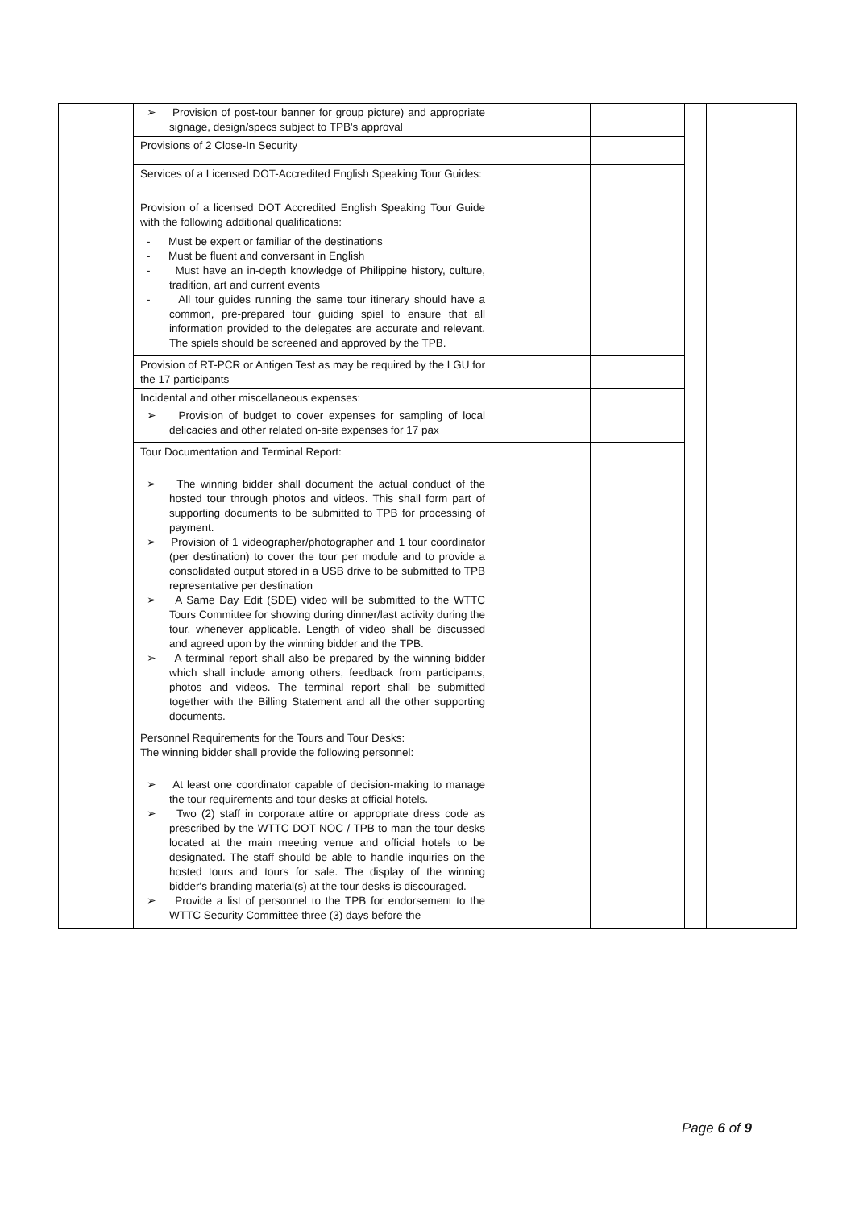| | ➢ Provision of post-tour banner for group picture) and appropriate signage, design/specs subject to TPB's approval | | | | |
| | Provisions of 2 Close-In Security | | | | |
| | Services of a Licensed DOT-Accredited English Speaking Tour Guides: Provision of a licensed DOT Accredited English Speaking Tour Guide with the following additional qualifications: - Must be expert or familiar of the destinations - Must be fluent and conversant in English - Must have an in-depth knowledge of Philippine history, culture, tradition, art and current events - All tour guides running the same tour itinerary should have a common, pre-prepared tour guiding spiel to ensure that all information provided to the delegates are accurate and relevant. The spiels should be screened and approved by the TPB. | | | | |
| | Provision of RT-PCR or Antigen Test as may be required by the LGU for the 17 participants | | | | |
| | Incidental and other miscellaneous expenses: ➢ Provision of budget to cover expenses for sampling of local delicacies and other related on-site expenses for 17 pax | | | | |
| | Tour Documentation and Terminal Report: ➢ The winning bidder shall document the actual conduct of the hosted tour through photos and videos. This shall form part of supporting documents to be submitted to TPB for processing of payment. ➢ Provision of 1 videographer/photographer and 1 tour coordinator (per destination) to cover the tour per module and to provide a consolidated output stored in a USB drive to be submitted to TPB representative per destination ➢ A Same Day Edit (SDE) video will be submitted to the WTTC Tours Committee for showing during dinner/last activity during the tour, whenever applicable. Length of video shall be discussed and agreed upon by the winning bidder and the TPB. ➢ A terminal report shall also be prepared by the winning bidder which shall include among others, feedback from participants, photos and videos. The terminal report shall be submitted together with the Billing Statement and all the other supporting documents. | | | | |
| | Personnel Requirements for the Tours and Tour Desks: The winning bidder shall provide the following personnel: ➢ At least one coordinator capable of decision-making to manage the tour requirements and tour desks at official hotels. ➢ Two (2) staff in corporate attire or appropriate dress code as prescribed by the WTTC DOT NOC / TPB to man the tour desks located at the main meeting venue and official hotels to be designated. The staff should be able to handle inquiries on the hosted tours and tours for sale. The display of the winning bidder's branding material(s) at the tour desks is discouraged. ➢ Provide a list of personnel to the TPB for endorsement to the WTTC Security Committee three (3) days before the | | | | |
Page 6 of 9